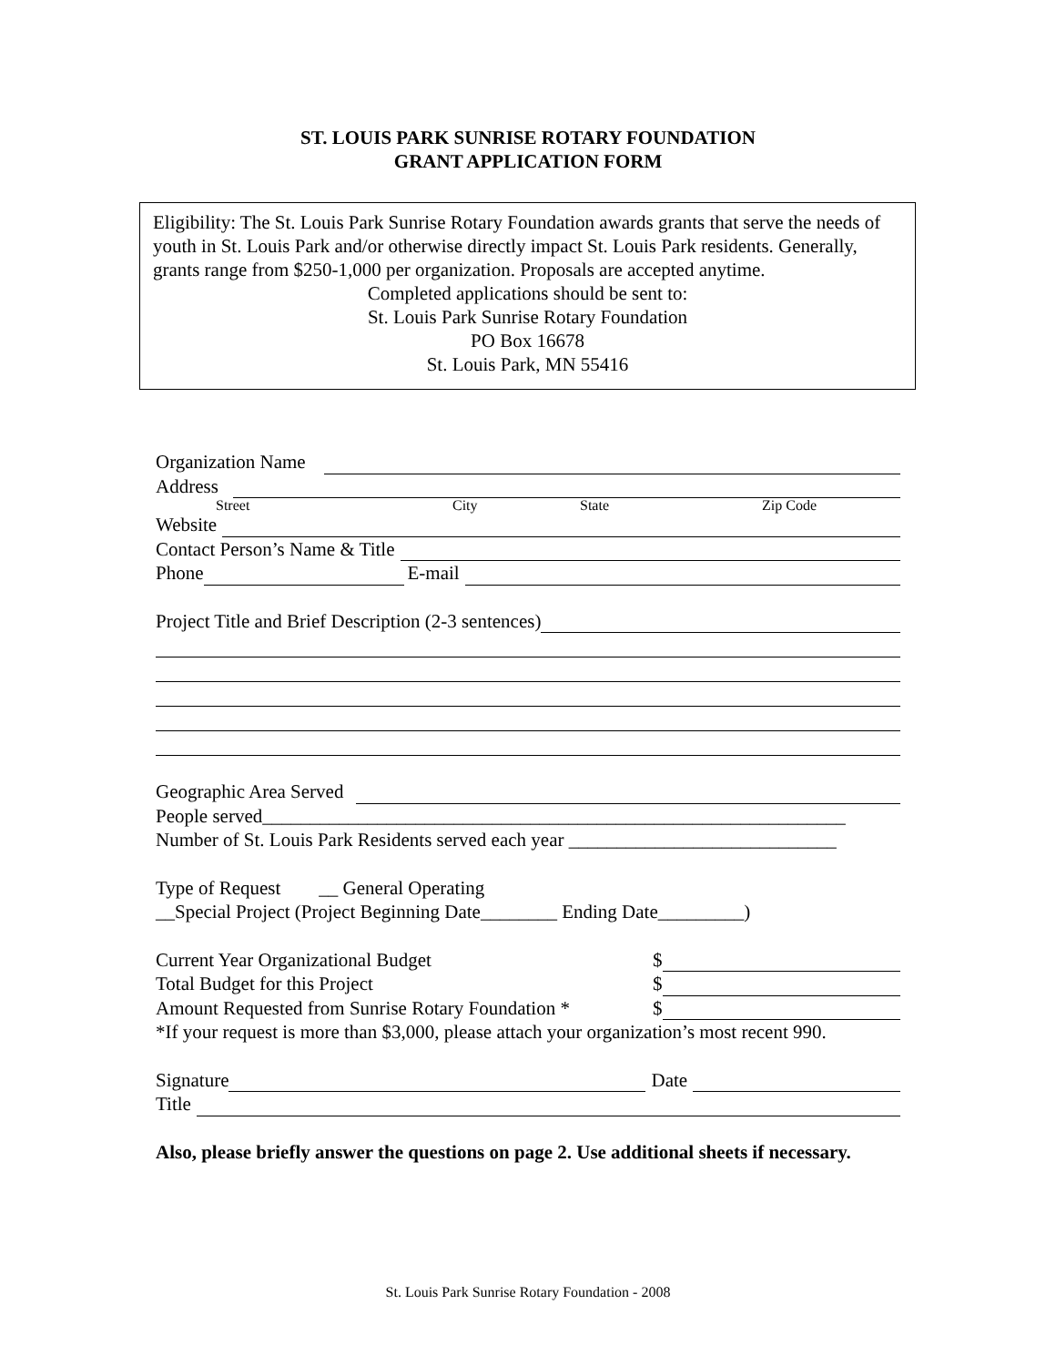ST. LOUIS PARK SUNRISE ROTARY FOUNDATION
GRANT APPLICATION FORM
Eligibility: The St. Louis Park Sunrise Rotary Foundation awards grants that serve the needs of youth in St. Louis Park and/or otherwise directly impact St. Louis Park residents. Generally, grants range from $250-1,000 per organization. Proposals are accepted anytime.
Completed applications should be sent to:
St. Louis Park Sunrise Rotary Foundation
PO Box 16678
St. Louis Park, MN 55416
Organization Name
Address
Street City State Zip Code
Website
Contact Person’s Name & Title
Phone E-mail
Project Title and Brief Description (2-3 sentences)
Geographic Area Served
People served_____________________________________________________________
Number of St. Louis Park Residents served each year ____________________________
Type of Request __ General Operating
__Special Project (Project Beginning Date________ Ending Date_________)
Current Year Organizational Budget $
Total Budget for this Project $
Amount Requested from Sunrise Rotary Foundation * $
*If your request is more than $3,000, please attach your organization’s most recent 990.
Signature Date
Title
Also, please briefly answer the questions on page 2. Use additional sheets if necessary.
St. Louis Park Sunrise Rotary Foundation - 2008